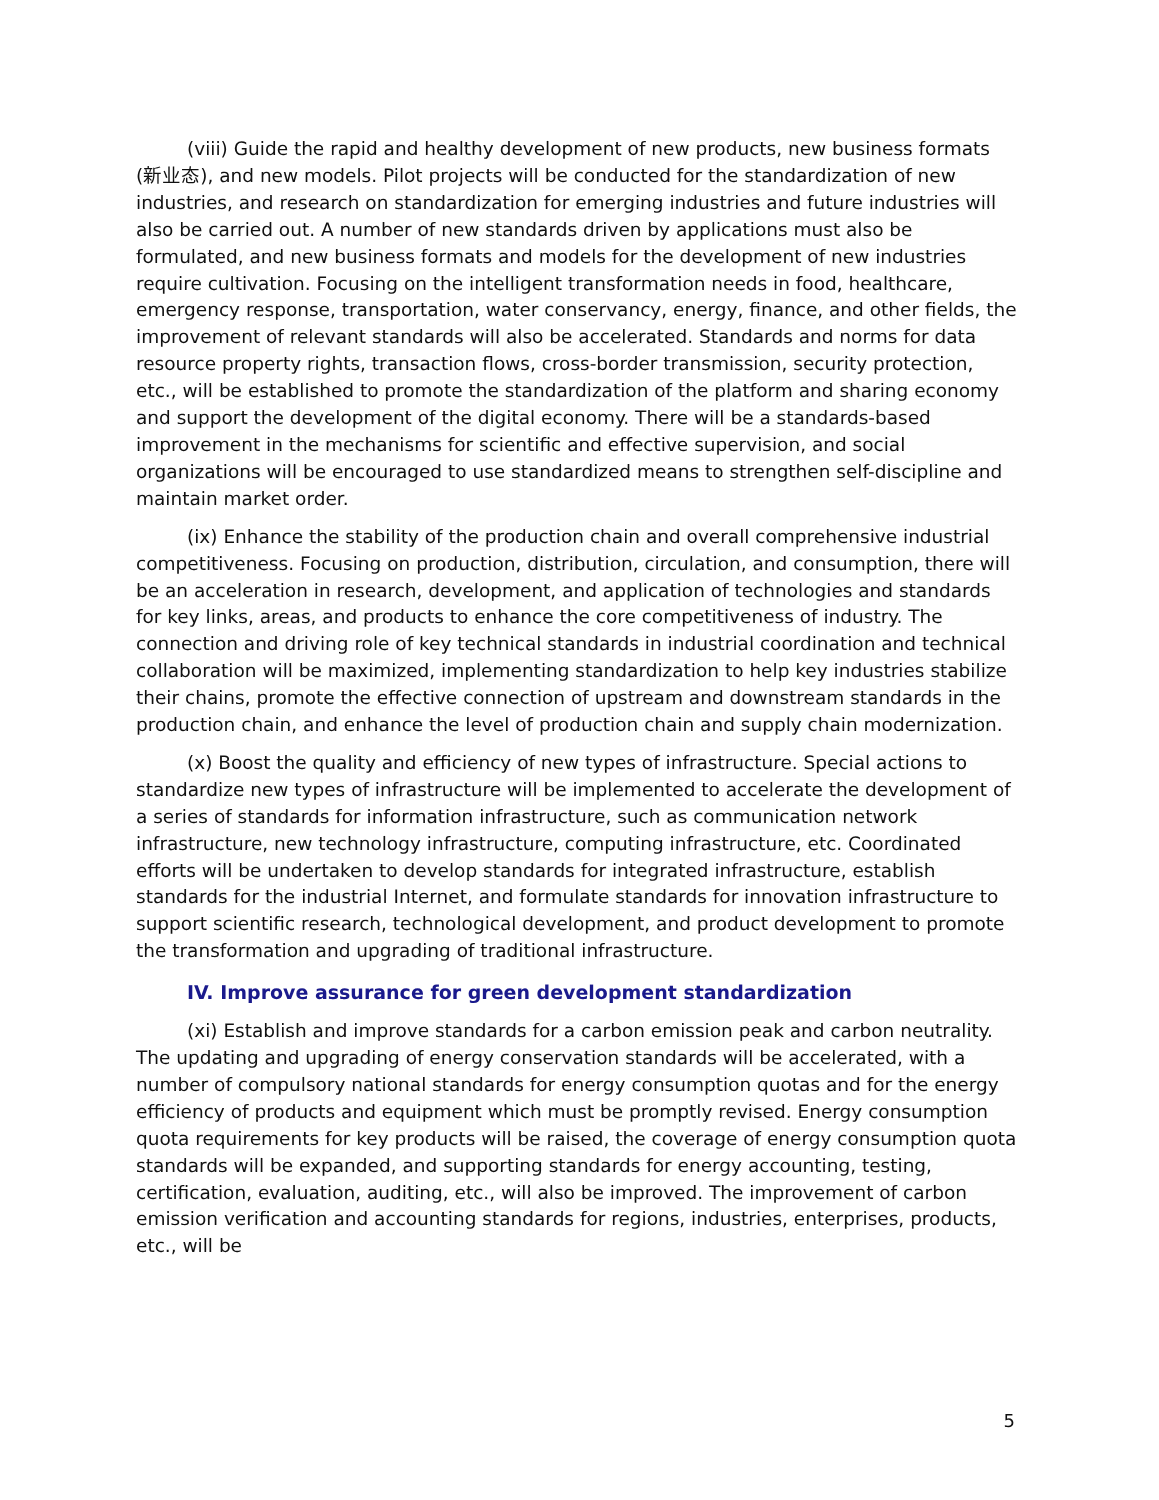(viii) Guide the rapid and healthy development of new products, new business formats (新业态), and new models. Pilot projects will be conducted for the standardization of new industries, and research on standardization for emerging industries and future industries will also be carried out. A number of new standards driven by applications must also be formulated, and new business formats and models for the development of new industries require cultivation. Focusing on the intelligent transformation needs in food, healthcare, emergency response, transportation, water conservancy, energy, finance, and other fields, the improvement of relevant standards will also be accelerated. Standards and norms for data resource property rights, transaction flows, cross-border transmission, security protection, etc., will be established to promote the standardization of the platform and sharing economy and support the development of the digital economy. There will be a standards-based improvement in the mechanisms for scientific and effective supervision, and social organizations will be encouraged to use standardized means to strengthen self-discipline and maintain market order.
(ix) Enhance the stability of the production chain and overall comprehensive industrial competitiveness. Focusing on production, distribution, circulation, and consumption, there will be an acceleration in research, development, and application of technologies and standards for key links, areas, and products to enhance the core competitiveness of industry. The connection and driving role of key technical standards in industrial coordination and technical collaboration will be maximized, implementing standardization to help key industries stabilize their chains, promote the effective connection of upstream and downstream standards in the production chain, and enhance the level of production chain and supply chain modernization.
(x) Boost the quality and efficiency of new types of infrastructure. Special actions to standardize new types of infrastructure will be implemented to accelerate the development of a series of standards for information infrastructure, such as communication network infrastructure, new technology infrastructure, computing infrastructure, etc. Coordinated efforts will be undertaken to develop standards for integrated infrastructure, establish standards for the industrial Internet, and formulate standards for innovation infrastructure to support scientific research, technological development, and product development to promote the transformation and upgrading of traditional infrastructure.
IV. Improve assurance for green development standardization
(xi) Establish and improve standards for a carbon emission peak and carbon neutrality. The updating and upgrading of energy conservation standards will be accelerated, with a number of compulsory national standards for energy consumption quotas and for the energy efficiency of products and equipment which must be promptly revised. Energy consumption quota requirements for key products will be raised, the coverage of energy consumption quota standards will be expanded, and supporting standards for energy accounting, testing, certification, evaluation, auditing, etc., will also be improved. The improvement of carbon emission verification and accounting standards for regions, industries, enterprises, products, etc., will be
5